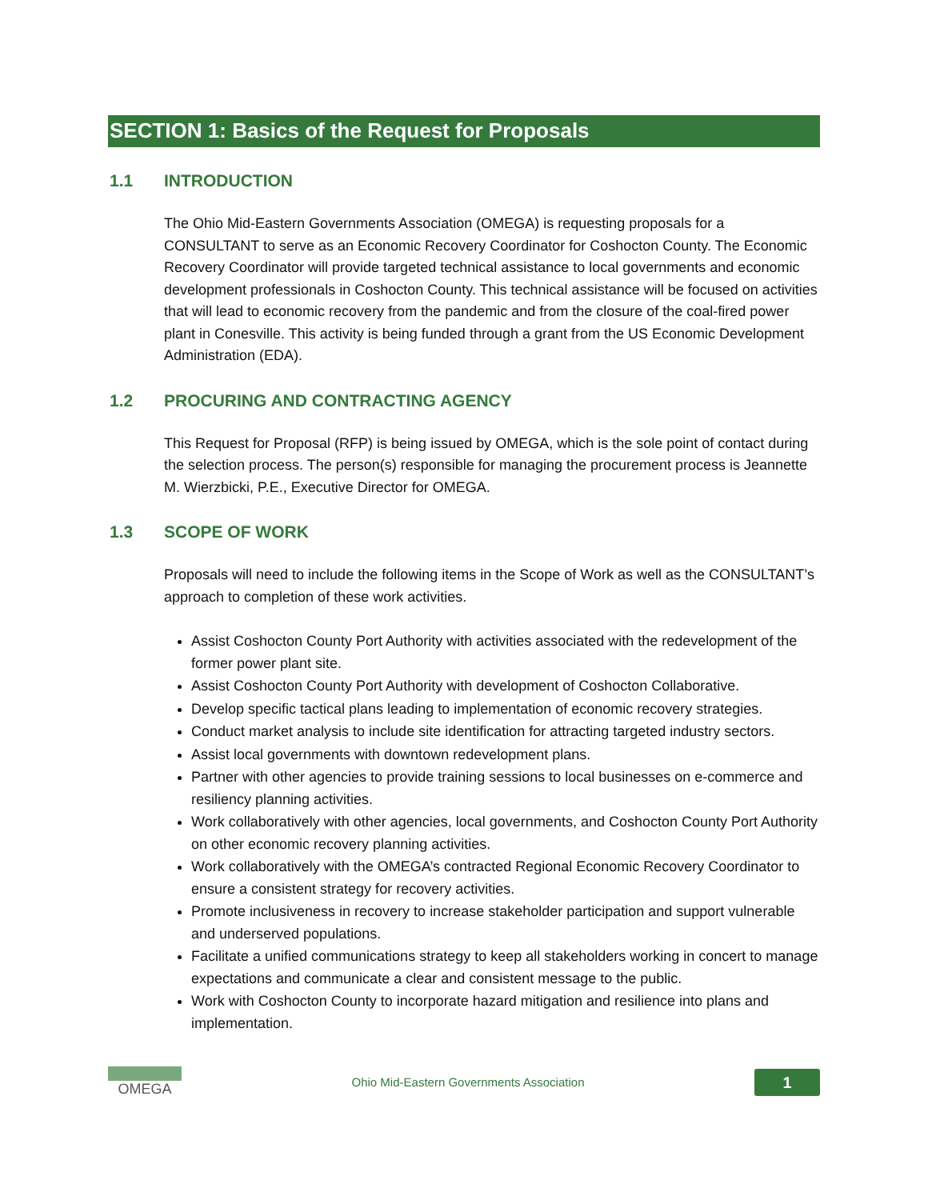SECTION 1: Basics of the Request for Proposals
1.1 INTRODUCTION
The Ohio Mid-Eastern Governments Association (OMEGA) is requesting proposals for a CONSULTANT to serve as an Economic Recovery Coordinator for Coshocton County. The Economic Recovery Coordinator will provide targeted technical assistance to local governments and economic development professionals in Coshocton County. This technical assistance will be focused on activities that will lead to economic recovery from the pandemic and from the closure of the coal-fired power plant in Conesville. This activity is being funded through a grant from the US Economic Development Administration (EDA).
1.2 PROCURING AND CONTRACTING AGENCY
This Request for Proposal (RFP) is being issued by OMEGA, which is the sole point of contact during the selection process. The person(s) responsible for managing the procurement process is Jeannette M. Wierzbicki, P.E., Executive Director for OMEGA.
1.3 SCOPE OF WORK
Proposals will need to include the following items in the Scope of Work as well as the CONSULTANT’s approach to completion of these work activities.
Assist Coshocton County Port Authority with activities associated with the redevelopment of the former power plant site.
Assist Coshocton County Port Authority with development of Coshocton Collaborative.
Develop specific tactical plans leading to implementation of economic recovery strategies.
Conduct market analysis to include site identification for attracting targeted industry sectors.
Assist local governments with downtown redevelopment plans.
Partner with other agencies to provide training sessions to local businesses on e-commerce and resiliency planning activities.
Work collaboratively with other agencies, local governments, and Coshocton County Port Authority on other economic recovery planning activities.
Work collaboratively with the OMEGA’s contracted Regional Economic Recovery Coordinator to ensure a consistent strategy for recovery activities.
Promote inclusiveness in recovery to increase stakeholder participation and support vulnerable and underserved populations.
Facilitate a unified communications strategy to keep all stakeholders working in concert to manage expectations and communicate a clear and consistent message to the public.
Work with Coshocton County to incorporate hazard mitigation and resilience into plans and implementation.
OMEGA
Ohio Mid-Eastern Governments Association
1